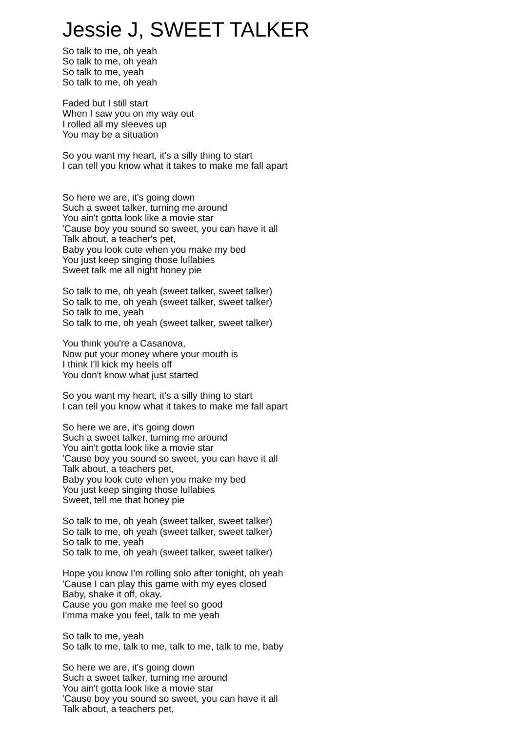Jessie J, SWEET TALKER
So talk to me, oh yeah
So talk to me, oh yeah
So talk to me, yeah
So talk to me, oh yeah
Faded but I still start
When I saw you on my way out
I rolled all my sleeves up
You may be a situation
So you want my heart, it's a silly thing to start
I can tell you know what it takes to make me fall apart
So here we are, it's going down
Such a sweet talker, turning me around
You ain't gotta look like a movie star
'Cause boy you sound so sweet, you can have it all
Talk about, a teacher's pet,
Baby you look cute when you make my bed
You just keep singing those lullabies
Sweet talk me all night honey pie
So talk to me, oh yeah (sweet talker, sweet talker)
So talk to me, oh yeah (sweet talker, sweet talker)
So talk to me, yeah
So talk to me, oh yeah (sweet talker, sweet talker)
You think you're a Casanova,
Now put your money where your mouth is
I think I'll kick my heels off
You don't know what just started
So you want my heart, it's a silly thing to start
I can tell you know what it takes to make me fall apart
So here we are, it's going down
Such a sweet talker, turning me around
You ain't gotta look like a movie star
'Cause boy you sound so sweet, you can have it all
Talk about, a teachers pet,
Baby you look cute when you make my bed
You just keep singing those lullabies
Sweet, tell me that honey pie
So talk to me, oh yeah (sweet talker, sweet talker)
So talk to me, oh yeah (sweet talker, sweet talker)
So talk to me, yeah
So talk to me, oh yeah (sweet talker, sweet talker)
Hope you know I'm rolling solo after tonight, oh yeah
'Cause I can play this game with my eyes closed
Baby, shake it off, okay.
Cause you gon make me feel so good
I'mma make you feel, talk to me yeah
So talk to me, yeah
So talk to me, talk to me, talk to me, talk to me, baby
So here we are, it's going down
Such a sweet talker, turning me around
You ain't gotta look like a movie star
'Cause boy you sound so sweet, you can have it all
Talk about, a teachers pet,